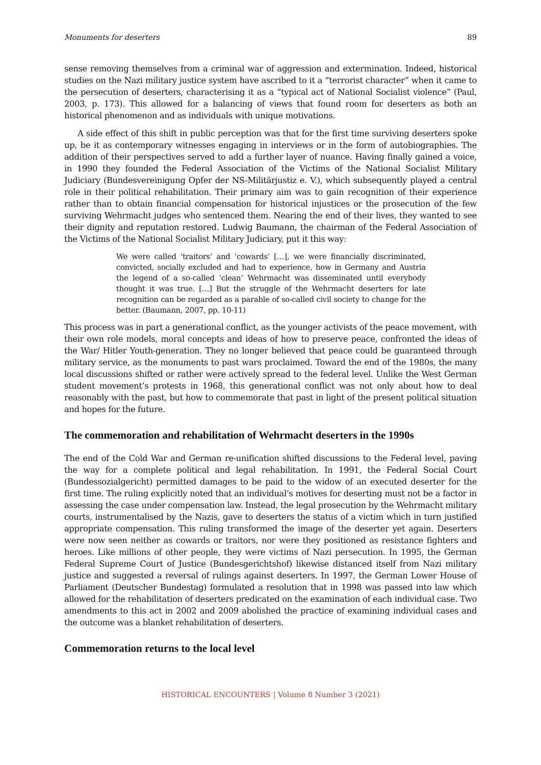Monuments for deserters 89
sense removing themselves from a criminal war of aggression and extermination. Indeed, historical studies on the Nazi military justice system have ascribed to it a “terrorist character” when it came to the persecution of deserters, characterising it as a “typical act of National Socialist violence” (Paul, 2003, p. 173). This allowed for a balancing of views that found room for deserters as both an historical phenomenon and as individuals with unique motivations.
A side effect of this shift in public perception was that for the first time surviving deserters spoke up, be it as contemporary witnesses engaging in interviews or in the form of autobiographies. The addition of their perspectives served to add a further layer of nuance. Having finally gained a voice, in 1990 they founded the Federal Association of the Victims of the National Socialist Military Judiciary (Bundesvereinigung Opfer der NS-Militärjustiz e. V.), which subsequently played a central role in their political rehabilitation. Their primary aim was to gain recognition of their experience rather than to obtain financial compensation for historical injustices or the prosecution of the few surviving Wehrmacht judges who sentenced them. Nearing the end of their lives, they wanted to see their dignity and reputation restored. Ludwig Baumann, the chairman of the Federal Association of the Victims of the National Socialist Military Judiciary, put it this way:
We were called ‘traitors’ and ‘cowards’ […], we were financially discriminated, convicted, socially excluded and had to experience, how in Germany and Austria the legend of a so-called ‘clean’ Wehrmacht was disseminated until everybody thought it was true. […] But the struggle of the Wehrmacht deserters for late recognition can be regarded as a parable of so-called civil society to change for the better. (Baumann, 2007, pp. 10-11)
This process was in part a generational conflict, as the younger activists of the peace movement, with their own role models, moral concepts and ideas of how to preserve peace, confronted the ideas of the War/ Hitler Youth-generation. They no longer believed that peace could be guaranteed through military service, as the monuments to past wars proclaimed. Toward the end of the 1980s, the many local discussions shifted or rather were actively spread to the federal level. Unlike the West German student movement’s protests in 1968, this generational conflict was not only about how to deal reasonably with the past, but how to commemorate that past in light of the present political situation and hopes for the future.
The commemoration and rehabilitation of Wehrmacht deserters in the 1990s
The end of the Cold War and German re-unification shifted discussions to the Federal level, paving the way for a complete political and legal rehabilitation. In 1991, the Federal Social Court (Bundessozialgericht) permitted damages to be paid to the widow of an executed deserter for the first time. The ruling explicitly noted that an individual’s motives for deserting must not be a factor in assessing the case under compensation law. Instead, the legal prosecution by the Wehrmacht military courts, instrumentalised by the Nazis, gave to deserters the status of a victim which in turn justified appropriate compensation. This ruling transformed the image of the deserter yet again. Deserters were now seen neither as cowards or traitors, nor were they positioned as resistance fighters and heroes. Like millions of other people, they were victims of Nazi persecution. In 1995, the German Federal Supreme Court of Justice (Bundesgerichtshof) likewise distanced itself from Nazi military justice and suggested a reversal of rulings against deserters. In 1997, the German Lower House of Parliament (Deutscher Bundestag) formulated a resolution that in 1998 was passed into law which allowed for the rehabilitation of deserters predicated on the examination of each individual case. Two amendments to this act in 2002 and 2009 abolished the practice of examining individual cases and the outcome was a blanket rehabilitation of deserters.
Commemoration returns to the local level
HISTORICAL ENCOUNTERS | Volume 8 Number 3 (2021)